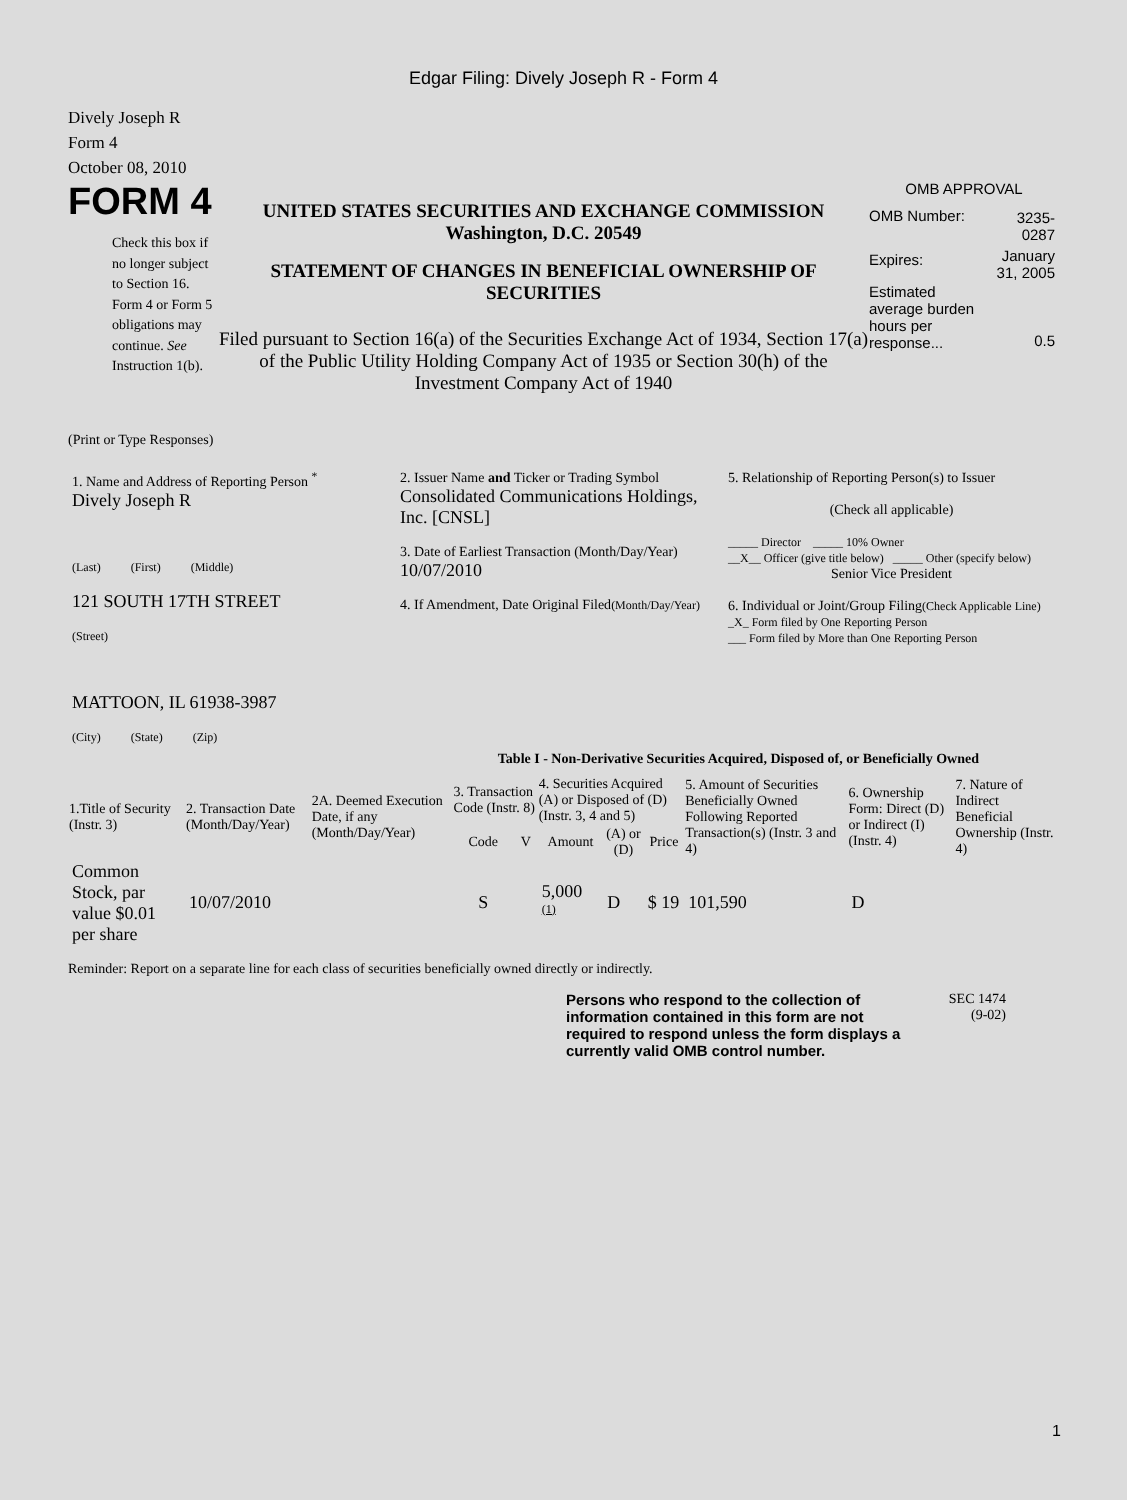Edgar Filing: Dively Joseph R - Form 4
Dively Joseph R
Form 4
October 08, 2010
FORM 4
Check this box if no longer subject to Section 16. Form 4 or Form 5 obligations may continue. See Instruction 1(b).
UNITED STATES SECURITIES AND EXCHANGE COMMISSION
Washington, D.C. 20549
STATEMENT OF CHANGES IN BENEFICIAL OWNERSHIP OF SECURITIES
Filed pursuant to Section 16(a) of the Securities Exchange Act of 1934, Section 17(a) of the Public Utility Holding Company Act of 1935 or Section 30(h) of the Investment Company Act of 1940
OMB APPROVAL
| OMB Number: | 3235-0287 |
| Expires: | January 31, 2005 |
| Estimated average burden hours per response... | 0.5 |
(Print or Type Responses)
| 1. Name and Address of Reporting Person <sup>*</sup> Dively Joseph R (Last) (First) (Middle) 121 SOUTH 17TH STREET (Street) MATTOON, IL 61938-3987 (City) (State) (Zip) | 2. Issuer Name and Ticker or Trading Symbol Consolidated Communications Holdings, Inc. [CNSL] 3. Date of Earliest Transaction (Month/Day/Year) 10/07/2010 4. If Amendment, Date Original Filed (Month/Day/Year) | 5. Relationship of Reporting Person(s) to Issuer (Check all applicable) _____ Director _____ 10% Owner __X__ Officer (give title below) _____ Other (specify below) Senior Vice President 6. Individual or Joint/Group Filing (Check Applicable Line) _X_ Form filed by One Reporting Person ___ Form filed by More than One Reporting Person |
Table I - Non-Derivative Securities Acquired, Disposed of, or Beneficially Owned
| 1.Title of Security (Instr. 3) | 2. Transaction Date (Month/Day/Year) | 2A. Deemed Execution Date, if any (Month/Day/Year) | 3. Transaction Code (Instr. 8) | | 4. Securities Acquired (A) or Disposed of (D) (Instr. 3, 4 and 5) | | | 5. Amount of Securities Beneficially Owned Following Reported Transaction(s) (Instr. 3 and 4) | 6. Ownership Form: Direct (D) or Indirect (I) (Instr. 4) | 7. Nature of Indirect Beneficial Ownership (Instr. 4) |
| --- | --- | --- | --- | --- | --- | --- | --- | --- | --- | --- |
| | | | Code | V | Amount | (A) or (D) | Price | | | |
| Common Stock, par value $0.01 per share | 10/07/2010 | | S | | 5,000 <sup>(1)</sup> | D | $ 19 | 101,590 | D | |
Reminder: Report on a separate line for each class of securities beneficially owned directly or indirectly.
Persons who respond to the collection of information contained in this form are not required to respond unless the form displays a currently valid OMB control number.
SEC 1474
(9-02)
1